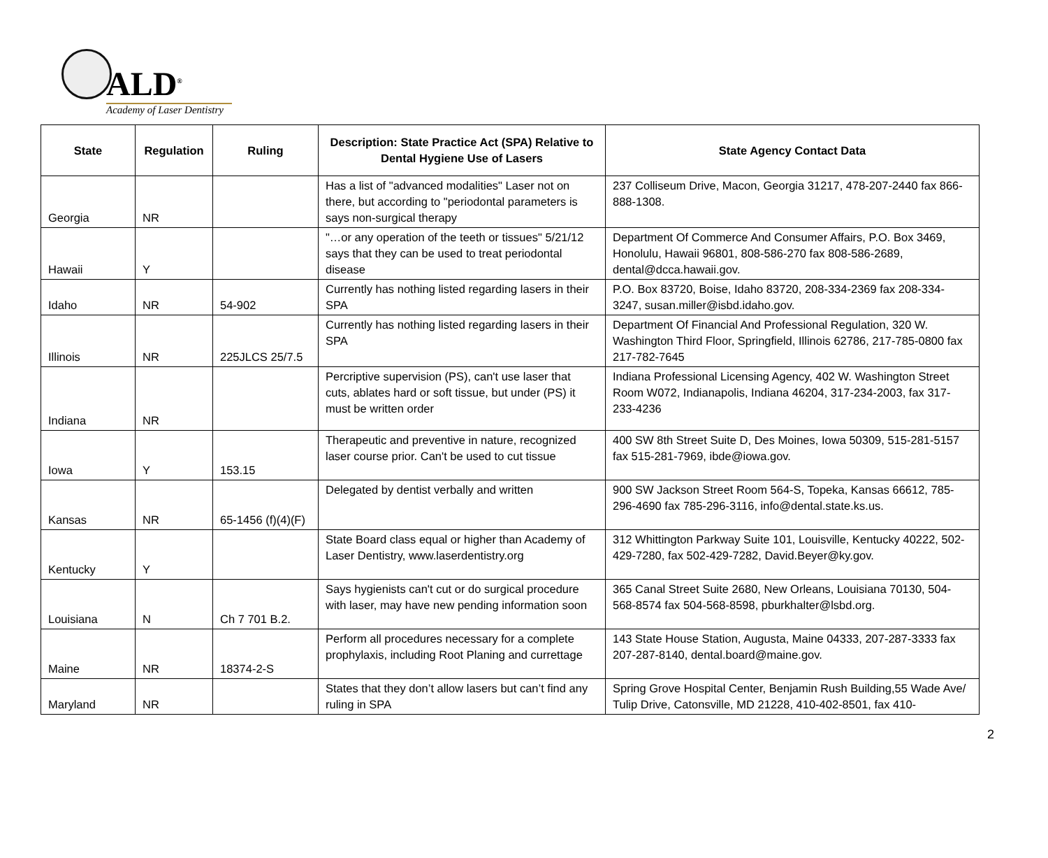ALD<sup>®</sup>
Academy of Laser Dentistry
| State | Regulation | Ruling | Description: State Practice Act (SPA) Relative to Dental Hygiene Use of Lasers | State Agency Contact Data |
| --- | --- | --- | --- | --- |
| Georgia | NR | | Has a list of "advanced modalities" Laser not on there, but according to "periodontal parameters is says non-surgical therapy | 237 Colliseum Drive, Macon, Georgia 31217, 478-207-2440 fax 866-888-1308. |
| Hawaii | Y | | "…or any operation of the teeth or tissues" 5/21/12 says that they can be used to treat periodontal disease | Department Of Commerce And Consumer Affairs, P.O. Box 3469, Honolulu, Hawaii 96801, 808-586-270 fax 808-586-2689, dental@dcca.hawaii.gov. |
| Idaho | NR | 54-902 | Currently has nothing listed regarding lasers in their SPA | P.O. Box 83720, Boise, Idaho 83720, 208-334-2369 fax 208-334-3247, susan.miller@isbd.idaho.gov. |
| Illinois | NR | 225JLCS 25/7.5 | Currently has nothing listed regarding lasers in their SPA | Department Of Financial And Professional Regulation, 320 W. Washington Third Floor, Springfield, Illinois 62786, 217-785-0800 fax 217-782-7645 |
| Indiana | NR | | Percriptive supervision (PS), can't use laser that cuts, ablates hard or soft tissue, but under (PS) it must be written order | Indiana Professional Licensing Agency, 402 W. Washington Street Room W072, Indianapolis, Indiana 46204, 317-234-2003, fax 317-233-4236 |
| Iowa | Y | 153.15 | Therapeutic and preventive in nature, recognized laser course prior. Can't be used to cut tissue | 400 SW 8th Street Suite D, Des Moines, Iowa 50309, 515-281-5157 fax 515-281-7969, ibde@iowa.gov. |
| Kansas | NR | 65-1456 (f)(4)(F) | Delegated by dentist verbally and written | 900 SW Jackson Street Room 564-S, Topeka, Kansas 66612, 785-296-4690 fax 785-296-3116, info@dental.state.ks.us. |
| Kentucky | Y | | State Board class equal or higher than Academy of Laser Dentistry, www.laserdentistry.org | 312 Whittington Parkway Suite 101, Louisville, Kentucky 40222, 502-429-7280, fax 502-429-7282, David.Beyer@ky.gov. |
| Louisiana | N | Ch 7 701 B.2. | Says hygienists can't cut or do surgical procedure with laser, may have new pending information soon | 365 Canal Street Suite 2680, New Orleans, Louisiana 70130, 504-568-8574 fax 504-568-8598, pburkhalter@lsbd.org. |
| Maine | NR | 18374-2-S | Perform all procedures necessary for a complete prophylaxis, including Root Planing and currettage | 143 State House Station, Augusta, Maine 04333, 207-287-3333 fax 207-287-8140, dental.board@maine.gov. |
| Maryland | NR | | States that they don’t allow lasers but can’t find any ruling in SPA | Spring Grove Hospital Center, Benjamin Rush Building,55 Wade Ave/ Tulip Drive, Catonsville, MD 21228, 410-402-8501, fax 410- |
2